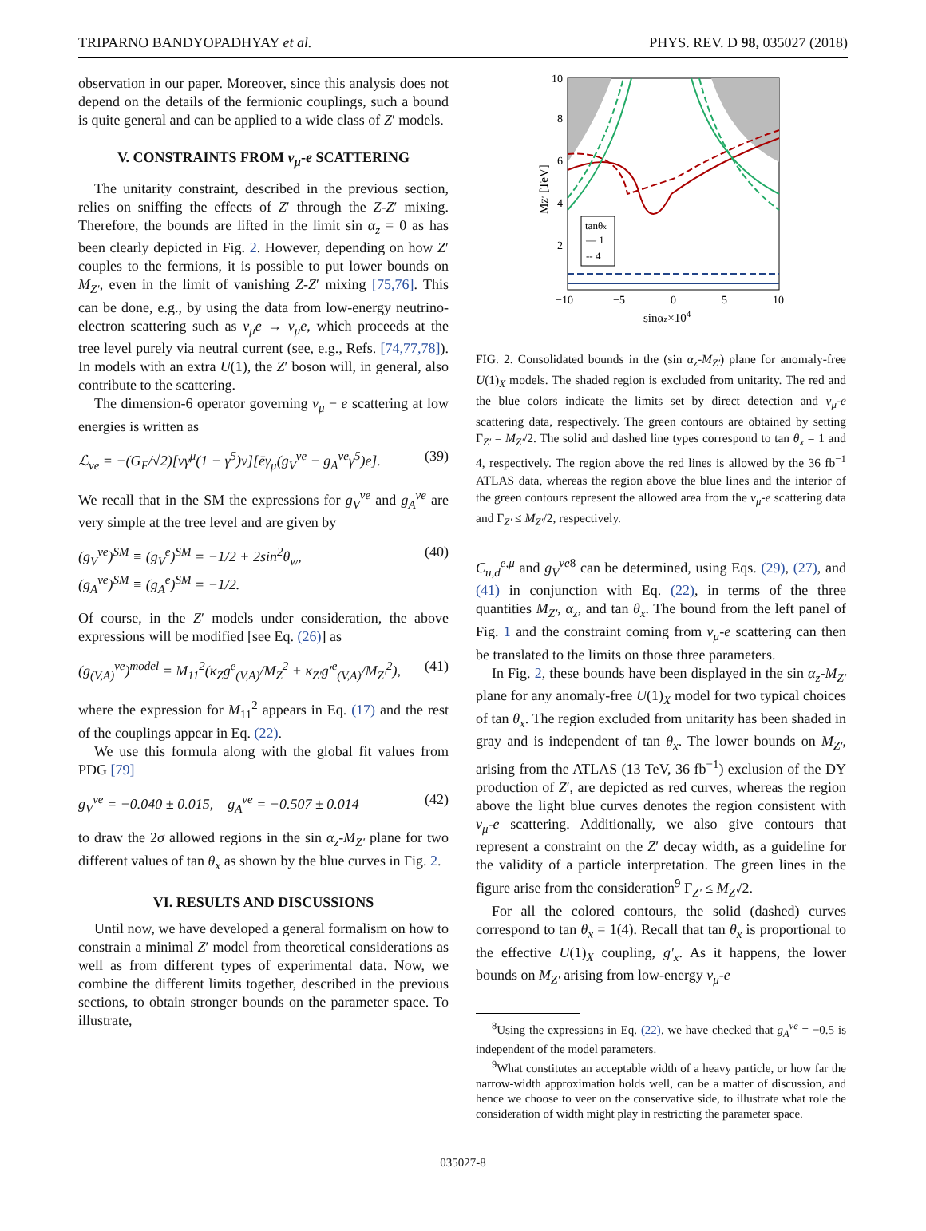TRIPARNO BANDYOPADHYAY et al. PHYS. REV. D 98, 035027 (2018)
observation in our paper. Moreover, since this analysis does not depend on the details of the fermionic couplings, such a bound is quite general and can be applied to a wide class of Z′ models.
V. CONSTRAINTS FROM ν<sub>μ</sub>-e SCATTERING
The unitarity constraint, described in the previous section, relies on sniffing the effects of Z′ through the Z-Z′ mixing. Therefore, the bounds are lifted in the limit sin α<sub>z</sub> = 0 as has been clearly depicted in Fig. 2. However, depending on how Z′ couples to the fermions, it is possible to put lower bounds on M<sub>Z′</sub>, even in the limit of vanishing Z-Z′ mixing [75,76]. This can be done, e.g., by using the data from low-energy neutrino-electron scattering such as ν<sub>μ</sub>e → ν<sub>μ</sub>e, which proceeds at the tree level purely via neutral current (see, e.g., Refs. [74,77,78]). In models with an extra U(1), the Z′ boson will, in general, also contribute to the scattering.
The dimension-6 operator governing ν<sub>μ</sub> − e scattering at low energies is written as
ℒ<sub>νe</sub> = −(G<sub>F</sub>/√2)[ν̄γ<sup>μ</sup>(1 − γ<sup>5</sup>)ν][ēγ<sub>μ</sub>(g<sub>V</sub><sup>νe</sup> − g<sub>A</sub><sup>νe</sup>γ<sup>5</sup>)e]. (39)
We recall that in the SM the expressions for g<sub>V</sub><sup>νe</sup> and g<sub>A</sub><sup>νe</sup> are very simple at the tree level and are given by
(g<sub>V</sub><sup>νe</sup>)<sup>SM</sup> ≡ (g<sub>V</sub><sup>e</sup>)<sup>SM</sup> = −1/2 + 2sin<sup>2</sup>θ<sub>w</sub>,
(g<sub>A</sub><sup>νe</sup>)<sup>SM</sup> ≡ (g<sub>A</sub><sup>e</sup>)<sup>SM</sup> = −1/2. (40)
Of course, in the Z′ models under consideration, the above expressions will be modified [see Eq. (26)] as
(g<sub>(V,A)</sub><sup>νe</sup>)<sup>model</sup> = M<sub>11</sub><sup>2</sup>(κ<sub>Z</sub>g<sup>e</sup><sub>(V,A)</sub>/M<sub>Z</sub><sup>2</sup> + κ<sub>Z′</sub>g′<sup>e</sup><sub>(V,A)</sub>/M<sub>Z′</sub><sup>2</sup>), (41)
where the expression for M<sub>11</sub><sup>2</sup> appears in Eq. (17) and the rest of the couplings appear in Eq. (22).
We use this formula along with the global fit values from PDG [79]
g<sub>V</sub><sup>νe</sup> = −0.040 ± 0.015, g<sub>A</sub><sup>νe</sup> = −0.507 ± 0.014 (42)
to draw the 2σ allowed regions in the sin α<sub>z</sub>-M<sub>Z′</sub> plane for two different values of tan θ<sub>x</sub> as shown by the blue curves in Fig. 2.
VI. RESULTS AND DISCUSSIONS
Until now, we have developed a general formalism on how to constrain a minimal Z′ model from theoretical considerations as well as from different types of experimental data. Now, we combine the different limits together, described in the previous sections, to obtain stronger bounds on the parameter space. To illustrate,
tanθx
— 1
-- 4
10
8
6
4
2
−10
−5
0
5
10
sinαz×104
MZ′ [TeV]
FIG. 2. Consolidated bounds in the (sin α<sub>z</sub>-M<sub>Z′</sub>) plane for anomaly-free U(1)<sub>X</sub> models. The shaded region is excluded from unitarity. The red and the blue colors indicate the limits set by direct detection and ν<sub>μ</sub>-e scattering data, respectively. The green contours are obtained by setting Γ<sub>Z′</sub> = M<sub>Z′</sub>/2. The solid and dashed line types correspond to tan θ<sub>x</sub> = 1 and 4, respectively. The region above the red lines is allowed by the 36 fb<sup>−1</sup> ATLAS data, whereas the region above the blue lines and the interior of the green contours represent the allowed area from the ν<sub>μ</sub>-e scattering data and Γ<sub>Z′</sub> ≤ M<sub>Z′</sub>/2, respectively.
C<sub>u,d</sub><sup>e,μ</sup> and g<sub>V</sub><sup>νe</sup><sup>8</sup> can be determined, using Eqs. (29), (27), and (41) in conjunction with Eq. (22), in terms of the three quantities M<sub>Z′</sub>, α<sub>z</sub>, and tan θ<sub>x</sub>. The bound from the left panel of Fig. 1 and the constraint coming from ν<sub>μ</sub>-e scattering can then be translated to the limits on those three parameters.
In Fig. 2, these bounds have been displayed in the sin α<sub>z</sub>-M<sub>Z′</sub> plane for any anomaly-free U(1)<sub>X</sub> model for two typical choices of tan θ<sub>x</sub>. The region excluded from unitarity has been shaded in gray and is independent of tan θ<sub>x</sub>. The lower bounds on M<sub>Z′</sub>, arising from the ATLAS (13 TeV, 36 fb<sup>−1</sup>) exclusion of the DY production of Z′, are depicted as red curves, whereas the region above the light blue curves denotes the region consistent with ν<sub>μ</sub>-e scattering. Additionally, we also give contours that represent a constraint on the Z′ decay width, as a guideline for the validity of a particle interpretation. The green lines in the figure arise from the consideration<sup>9</sup> Γ<sub>Z′</sub> ≤ M<sub>Z′</sub>/2.
For all the colored contours, the solid (dashed) curves correspond to tan θ<sub>x</sub> = 1(4). Recall that tan θ<sub>x</sub> is proportional to the effective U(1)<sub>X</sub> coupling, g′<sub>x</sub>. As it happens, the lower bounds on M<sub>Z′</sub> arising from low-energy ν<sub>μ</sub>-e
<sup>8</sup> Using the expressions in Eq. (22), we have checked that g<sub>A</sub><sup>νe</sup> = −0.5 is independent of the model parameters.
<sup>9</sup> What constitutes an acceptable width of a heavy particle, or how far the narrow-width approximation holds well, can be a matter of discussion, and hence we choose to veer on the conservative side, to illustrate what role the consideration of width might play in restricting the parameter space.
035027-8